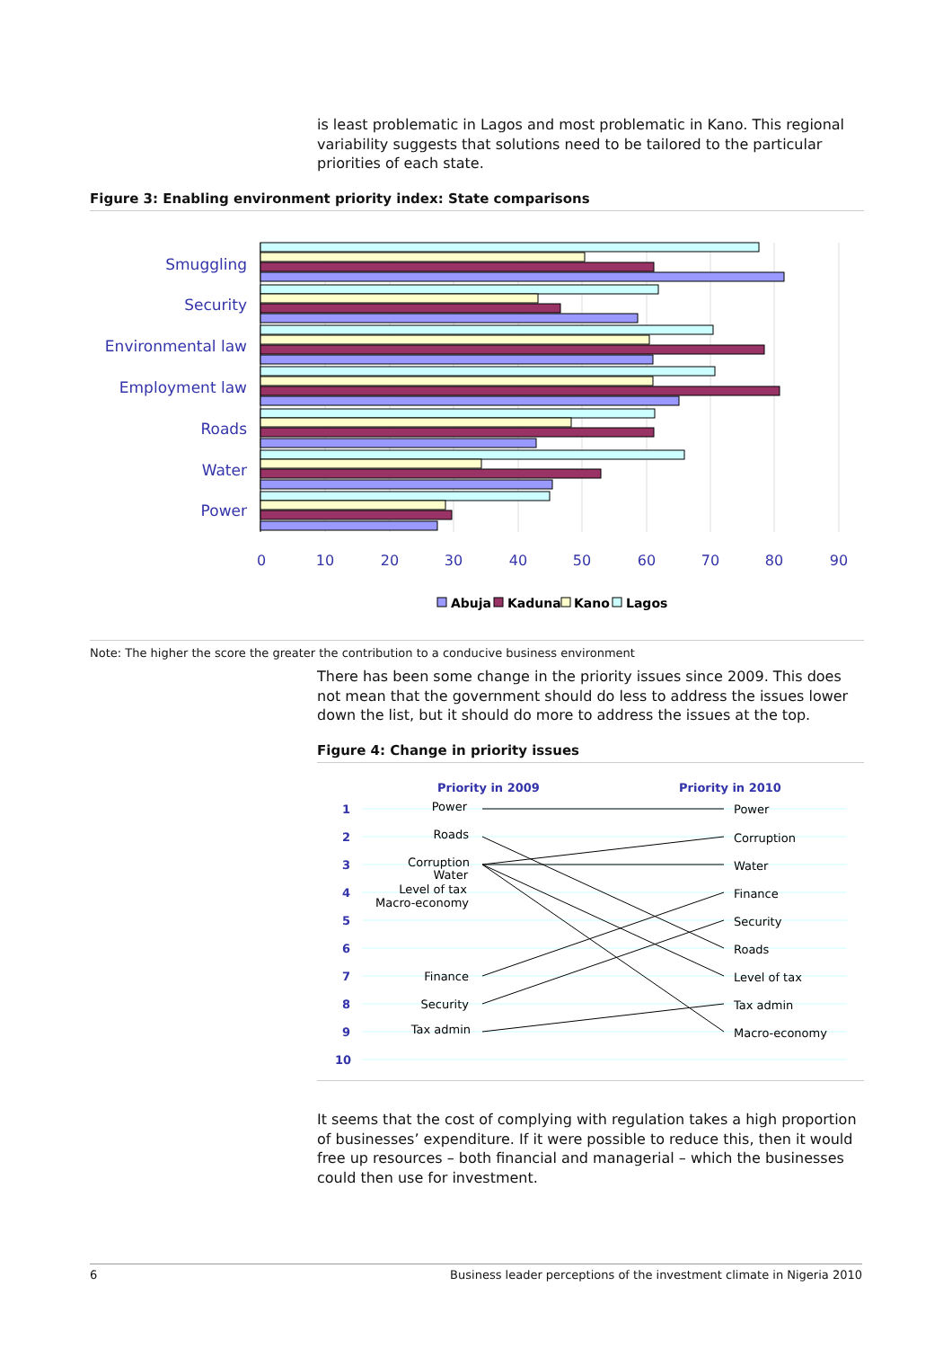is least problematic in Lagos and most problematic in Kano. This regional variability suggests that solutions need to be tailored to the particular priorities of each state.
Figure 3: Enabling environment priority index: State comparisons
Smuggling
Security
Environmental law
Employment law
Roads
Water
Power
0
10
20
30
40
50
60
70
80
90
Abuja
Kaduna
Kano
Lagos
Note: The higher the score the greater the contribution to a conducive business environment
There has been some change in the priority issues since 2009. This does not mean that the government should do less to address the issues lower down the list, but it should do more to address the issues at the top.
Figure 4: Change in priority issues
Priority in 2009
Priority in 2010
1
2
3
4
5
6
7
8
9
10
Power
Roads
Corruption
Water
Level of tax
Macro-economy
Finance
Security
Tax admin
Power
Corruption
Water
Finance
Security
Roads
Level of tax
Tax admin
Macro-economy
It seems that the cost of complying with regulation takes a high proportion of businesses’ expenditure. If it were possible to reduce this, then it would free up resources – both financial and managerial – which the businesses could then use for investment.
6 Business leader perceptions of the investment climate in Nigeria 2010